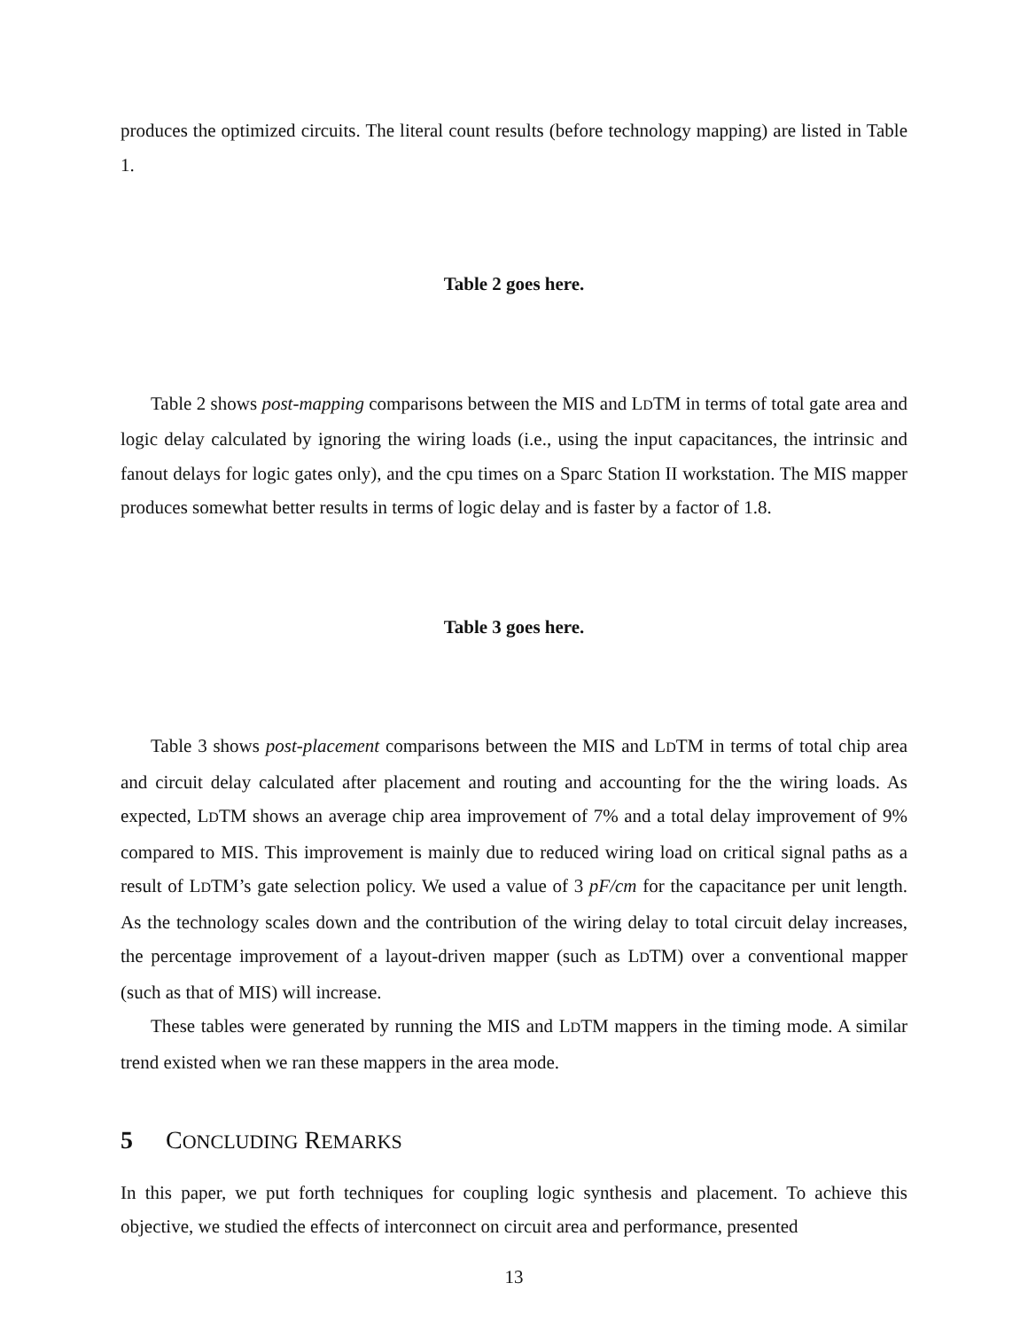produces the optimized circuits. The literal count results (before technology mapping) are listed in Table 1.
Table 2 goes here.
Table 2 shows post-mapping comparisons between the MIS and LDTM in terms of total gate area and logic delay calculated by ignoring the wiring loads (i.e., using the input capacitances, the intrinsic and fanout delays for logic gates only), and the cpu times on a Sparc Station II workstation. The MIS mapper produces somewhat better results in terms of logic delay and is faster by a factor of 1.8.
Table 3 goes here.
Table 3 shows post-placement comparisons between the MIS and LDTM in terms of total chip area and circuit delay calculated after placement and routing and accounting for the the wiring loads. As expected, LDTM shows an average chip area improvement of 7% and a total delay improvement of 9% compared to MIS. This improvement is mainly due to reduced wiring load on critical signal paths as a result of LDTM’s gate selection policy. We used a value of 3 pF/cm for the capacitance per unit length. As the technology scales down and the contribution of the wiring delay to total circuit delay increases, the percentage improvement of a layout-driven mapper (such as LDTM) over a conventional mapper (such as that of MIS) will increase.
These tables were generated by running the MIS and LDTM mappers in the timing mode. A similar trend existed when we ran these mappers in the area mode.
5 CONCLUDING REMARKS
In this paper, we put forth techniques for coupling logic synthesis and placement. To achieve this objective, we studied the effects of interconnect on circuit area and performance, presented
13